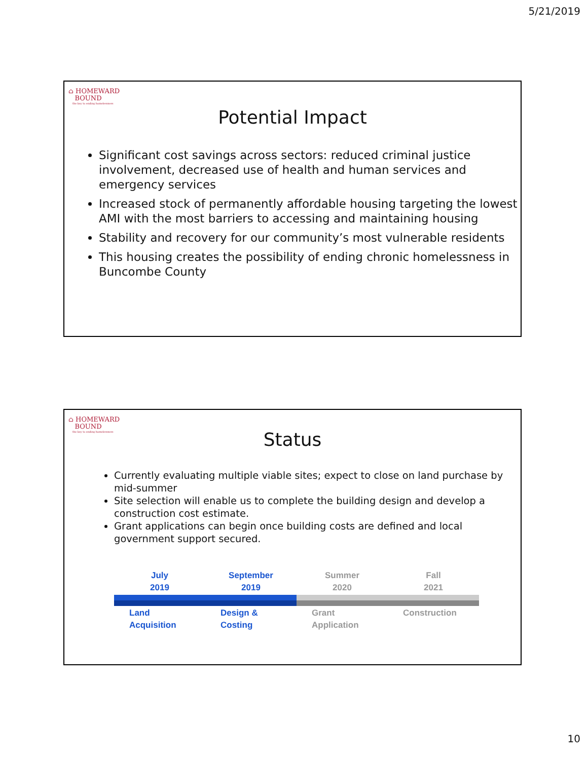5/21/2019
⌂ HOMEWARD
BOUND
the key to ending homelessness
Potential Impact
Significant cost savings across sectors: reduced criminal justice involvement, decreased use of health and human services and emergency services
Increased stock of permanently affordable housing targeting the lowest AMI with the most barriers to accessing and maintaining housing
Stability and recovery for our community’s most vulnerable residents
This housing creates the possibility of ending chronic homelessness in Buncombe County
⌂ HOMEWARD
BOUND
the key to ending homelessness
Status
Currently evaluating multiple viable sites; expect to close on land purchase by mid-summer
Site selection will enable us to complete the building design and develop a construction cost estimate.
Grant applications can begin once building costs are defined and local government support secured.
July
2019
Land
Acquisition
September
2019
Design &
Costing
Summer
2020
Grant
Application
Fall
2021
Construction
10